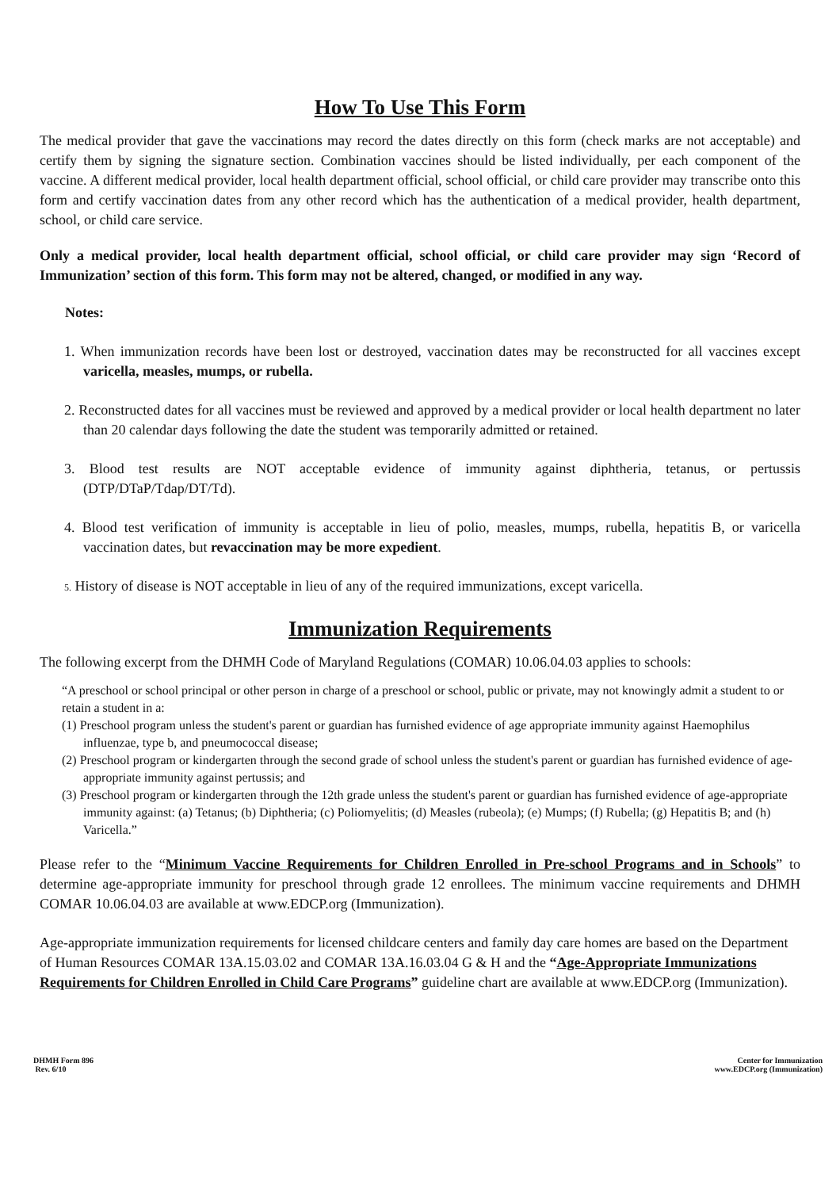How To Use This Form
The medical provider that gave the vaccinations may record the dates directly on this form (check marks are not acceptable) and certify them by signing the signature section. Combination vaccines should be listed individually, per each component of the vaccine. A different medical provider, local health department official, school official, or child care provider may transcribe onto this form and certify vaccination dates from any other record which has the authentication of a medical provider, health department, school, or child care service.
Only a medical provider, local health department official, school official, or child care provider may sign ‘Record of Immunization’ section of this form. This form may not be altered, changed, or modified in any way.
Notes:
1. When immunization records have been lost or destroyed, vaccination dates may be reconstructed for all vaccines except varicella, measles, mumps, or rubella.
2. Reconstructed dates for all vaccines must be reviewed and approved by a medical provider or local health department no later than 20 calendar days following the date the student was temporarily admitted or retained.
3. Blood test results are NOT acceptable evidence of immunity against diphtheria, tetanus, or pertussis (DTP/DTaP/Tdap/DT/Td).
4. Blood test verification of immunity is acceptable in lieu of polio, measles, mumps, rubella, hepatitis B, or varicella vaccination dates, but revaccination may be more expedient.
5. History of disease is NOT acceptable in lieu of any of the required immunizations, except varicella.
Immunization Requirements
The following excerpt from the DHMH Code of Maryland Regulations (COMAR) 10.06.04.03 applies to schools:
“A preschool or school principal or other person in charge of a preschool or school, public or private, may not knowingly admit a student to or retain a student in a:
(1) Preschool program unless the student's parent or guardian has furnished evidence of age appropriate immunity against Haemophilus influenzae, type b, and pneumococcal disease;
(2) Preschool program or kindergarten through the second grade of school unless the student's parent or guardian has furnished evidence of age-appropriate immunity against pertussis; and
(3) Preschool program or kindergarten through the 12th grade unless the student's parent or guardian has furnished evidence of age-appropriate immunity against: (a) Tetanus; (b) Diphtheria; (c) Poliomyelitis; (d) Measles (rubeola); (e) Mumps; (f) Rubella; (g) Hepatitis B; and (h) Varicella.”
Please refer to the “Minimum Vaccine Requirements for Children Enrolled in Pre-school Programs and in Schools” to determine age-appropriate immunity for preschool through grade 12 enrollees. The minimum vaccine requirements and DHMH COMAR 10.06.04.03 are available at www.EDCP.org (Immunization).
Age-appropriate immunization requirements for licensed childcare centers and family day care homes are based on the Department of Human Resources COMAR 13A.15.03.02 and COMAR 13A.16.03.04 G & H and the “Age-Appropriate Immunizations Requirements for Children Enrolled in Child Care Programs” guideline chart are available at www.EDCP.org (Immunization).
DHMH Form 896
Rev. 6/10
Center for Immunization
www.EDCP.org (Immunization)